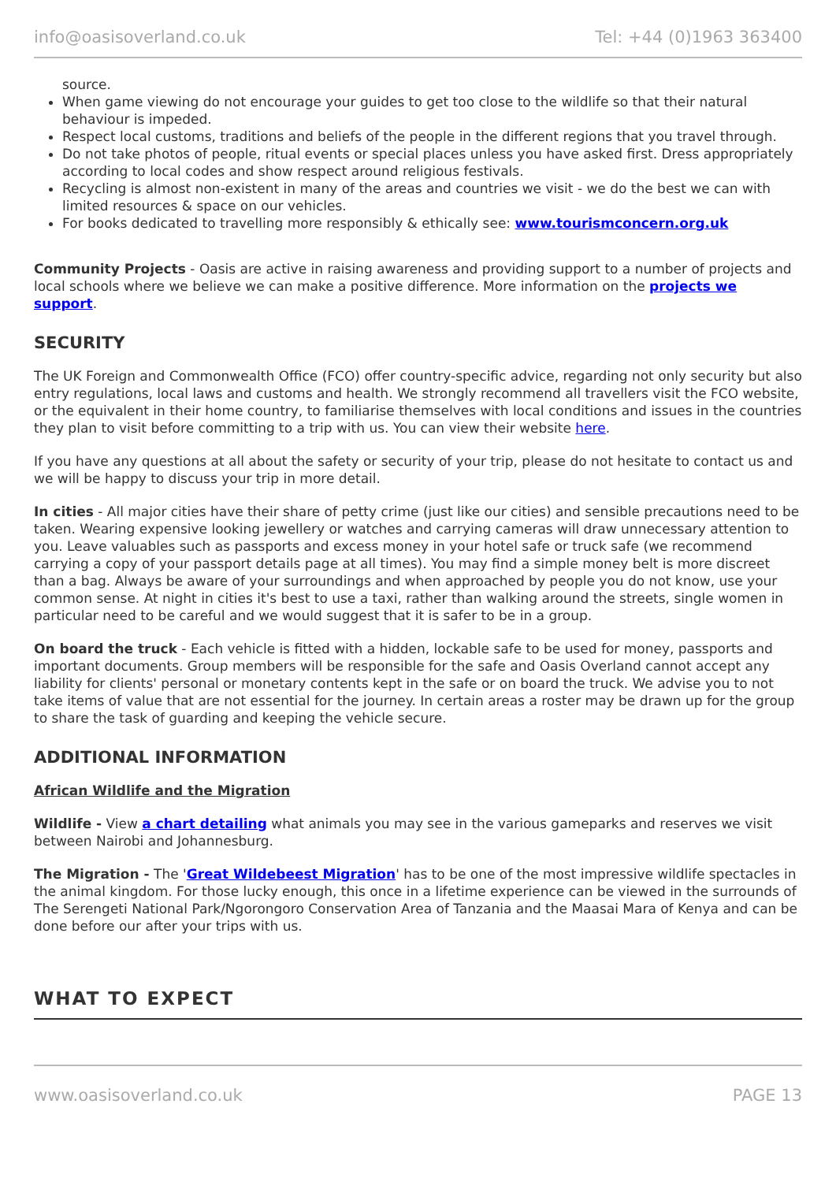info@oasisoverland.co.uk Tel: +44 (0)1963 363400
source.
When game viewing do not encourage your guides to get too close to the wildlife so that their natural behaviour is impeded.
Respect local customs, traditions and beliefs of the people in the different regions that you travel through.
Do not take photos of people, ritual events or special places unless you have asked first. Dress appropriately according to local codes and show respect around religious festivals.
Recycling is almost non-existent in many of the areas and countries we visit - we do the best we can with limited resources & space on our vehicles.
For books dedicated to travelling more responsibly & ethically see: www.tourismconcern.org.uk
Community Projects - Oasis are active in raising awareness and providing support to a number of projects and local schools where we believe we can make a positive difference. More information on the projects we support.
SECURITY
The UK Foreign and Commonwealth Office (FCO) offer country-specific advice, regarding not only security but also entry regulations, local laws and customs and health. We strongly recommend all travellers visit the FCO website, or the equivalent in their home country, to familiarise themselves with local conditions and issues in the countries they plan to visit before committing to a trip with us. You can view their website here.
If you have any questions at all about the safety or security of your trip, please do not hesitate to contact us and we will be happy to discuss your trip in more detail.
In cities - All major cities have their share of petty crime (just like our cities) and sensible precautions need to be taken. Wearing expensive looking jewellery or watches and carrying cameras will draw unnecessary attention to you. Leave valuables such as passports and excess money in your hotel safe or truck safe (we recommend carrying a copy of your passport details page at all times). You may find a simple money belt is more discreet than a bag. Always be aware of your surroundings and when approached by people you do not know, use your common sense. At night in cities it's best to use a taxi, rather than walking around the streets, single women in particular need to be careful and we would suggest that it is safer to be in a group.
On board the truck - Each vehicle is fitted with a hidden, lockable safe to be used for money, passports and important documents. Group members will be responsible for the safe and Oasis Overland cannot accept any liability for clients' personal or monetary contents kept in the safe or on board the truck. We advise you to not take items of value that are not essential for the journey. In certain areas a roster may be drawn up for the group to share the task of guarding and keeping the vehicle secure.
ADDITIONAL INFORMATION
African Wildlife and the Migration
Wildlife - View a chart detailing what animals you may see in the various gameparks and reserves we visit between Nairobi and Johannesburg.
The Migration - The 'Great Wildebeest Migration' has to be one of the most impressive wildlife spectacles in the animal kingdom. For those lucky enough, this once in a lifetime experience can be viewed in the surrounds of The Serengeti National Park/Ngorongoro Conservation Area of Tanzania and the Maasai Mara of Kenya and can be done before our after your trips with us.
WHAT TO EXPECT
www.oasisoverland.co.uk PAGE 13